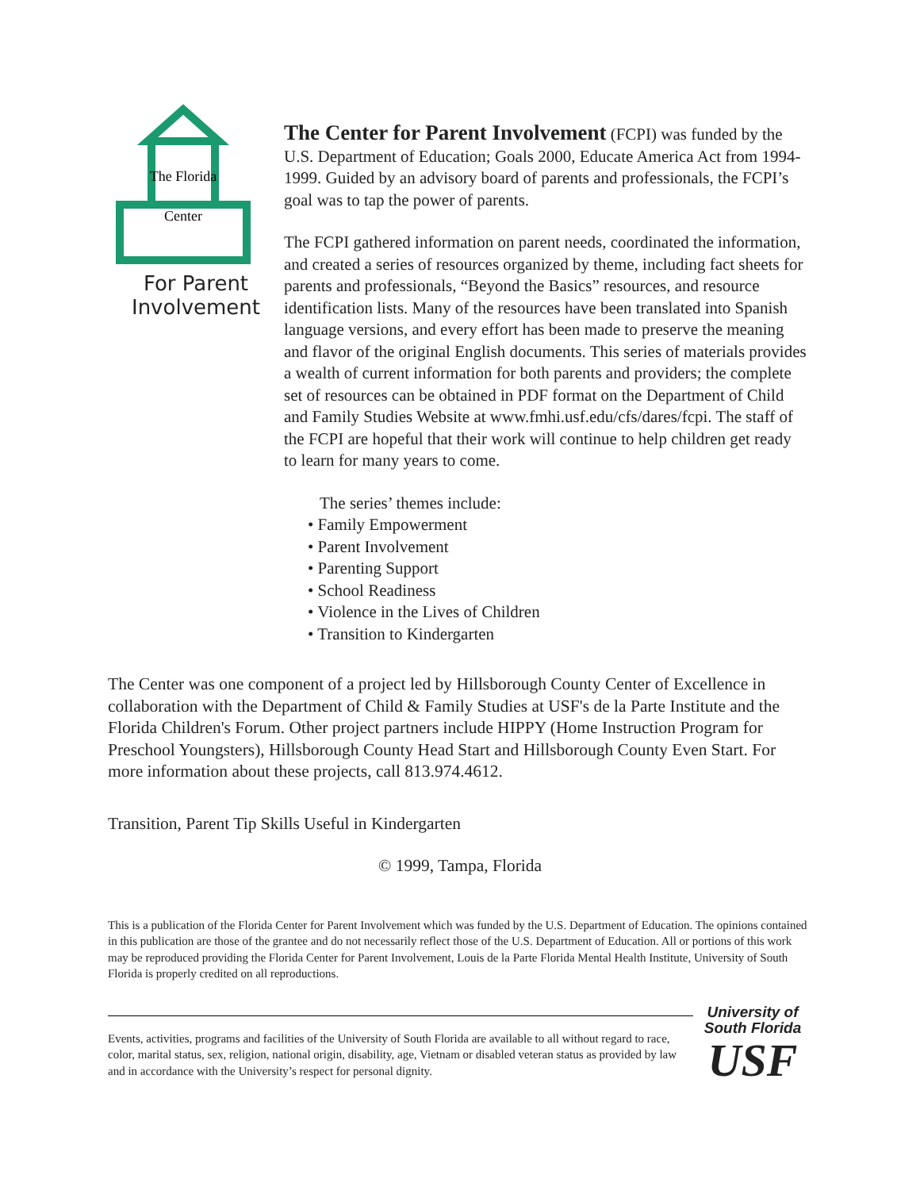The Florida
Center
For Parent
Involvement
The Center for Parent Involvement
(FCPI) was funded by the U.S. Department of Education; Goals 2000, Educate America Act from 1994-1999. Guided by an advisory board of parents and professionals, the FCPI’s goal was to tap the power of parents.
The FCPI gathered information on parent needs, coordinated the information, and created a series of resources organized by theme, including fact sheets for parents and professionals, “Beyond the Basics” resources, and resource identification lists. Many of the resources have been translated into Spanish language versions, and every effort has been made to preserve the meaning and flavor of the original English documents. This series of materials provides a wealth of current information for both parents and providers; the complete set of resources can be obtained in PDF format on the Department of Child and Family Studies Website at www.fmhi.usf.edu/cfs/dares/fcpi. The staff of the FCPI are hopeful that their work will continue to help children get ready to learn for many years to come.
The series’ themes include:
• Family Empowerment
• Parent Involvement
• Parenting Support
• School Readiness
• Violence in the Lives of Children
• Transition to Kindergarten
The Center was one component of a project led by Hillsborough County Center of Excellence in collaboration with the Department of Child & Family Studies at USF's de la Parte Institute and the Florida Children's Forum. Other project partners include HIPPY (Home Instruction Program for Preschool Youngsters), Hillsborough County Head Start and Hillsborough County Even Start. For more information about these projects, call 813.974.4612.
Transition, Parent Tip Skills Useful in Kindergarten
© 1999, Tampa, Florida
This is a publication of the Florida Center for Parent Involvement which was funded by the U.S. Department of Education. The opinions contained in this publication are those of the grantee and do not necessarily reflect those of the U.S. Department of Education. All or portions of this work may be reproduced providing the Florida Center for Parent Involvement, Louis de la Parte Florida Mental Health Institute, University of South Florida is properly credited on all reproductions.
Events, activities, programs and facilities of the University of South Florida are available to all without regard to race, color, marital status, sex, religion, national origin, disability, age, Vietnam or disabled veteran status as provided by law and in accordance with the University’s respect for personal dignity.
University of
South Florida
USF